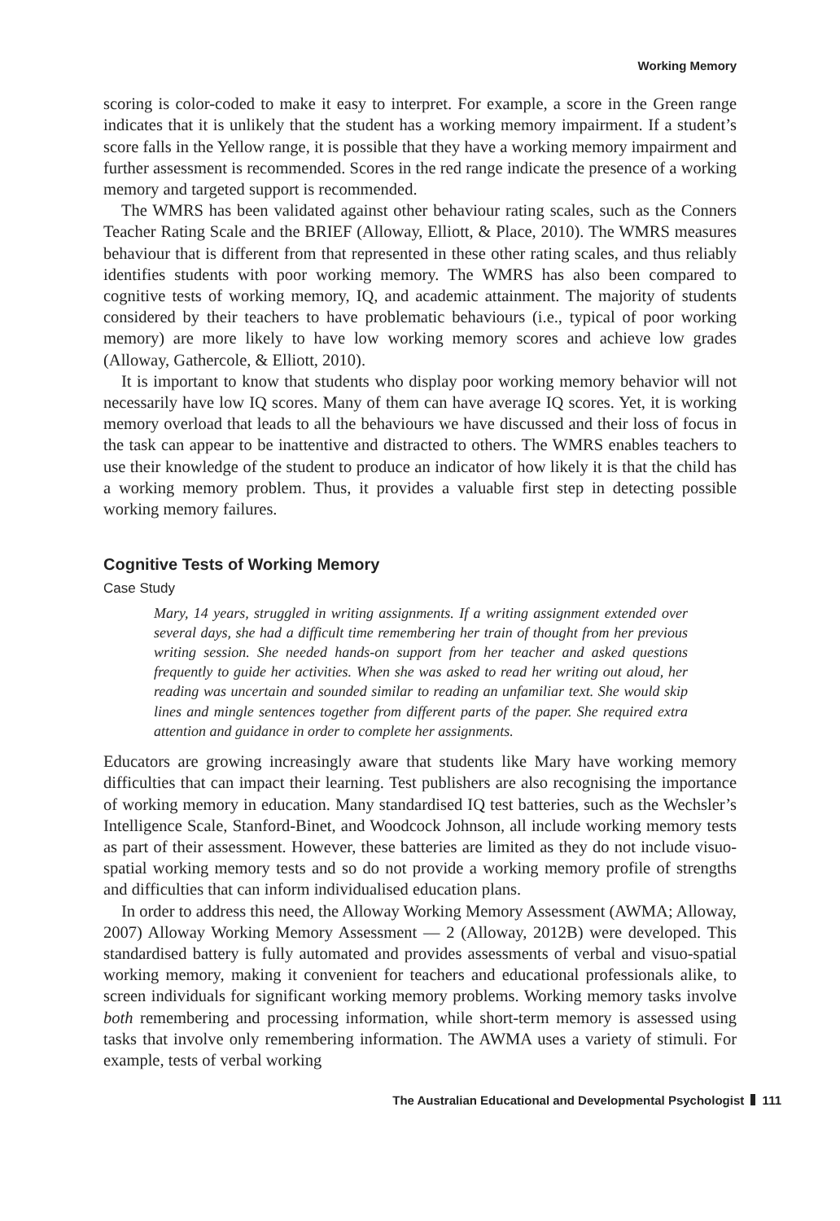Working Memory
scoring is color-coded to make it easy to interpret. For example, a score in the Green range indicates that it is unlikely that the student has a working memory impairment. If a student’s score falls in the Yellow range, it is possible that they have a working memory impairment and further assessment is recommended. Scores in the red range indicate the presence of a working memory and targeted support is recommended.
The WMRS has been validated against other behaviour rating scales, such as the Conners Teacher Rating Scale and the BRIEF (Alloway, Elliott, & Place, 2010). The WMRS measures behaviour that is different from that represented in these other rating scales, and thus reliably identifies students with poor working memory. The WMRS has also been compared to cognitive tests of working memory, IQ, and academic attainment. The majority of students considered by their teachers to have problematic behaviours (i.e., typical of poor working memory) are more likely to have low working memory scores and achieve low grades (Alloway, Gathercole, & Elliott, 2010).
It is important to know that students who display poor working memory behavior will not necessarily have low IQ scores. Many of them can have average IQ scores. Yet, it is working memory overload that leads to all the behaviours we have discussed and their loss of focus in the task can appear to be inattentive and distracted to others. The WMRS enables teachers to use their knowledge of the student to produce an indicator of how likely it is that the child has a working memory problem. Thus, it provides a valuable first step in detecting possible working memory failures.
Cognitive Tests of Working Memory
Case Study
Mary, 14 years, struggled in writing assignments. If a writing assignment extended over several days, she had a difficult time remembering her train of thought from her previous writing session. She needed hands-on support from her teacher and asked questions frequently to guide her activities. When she was asked to read her writing out aloud, her reading was uncertain and sounded similar to reading an unfamiliar text. She would skip lines and mingle sentences together from different parts of the paper. She required extra attention and guidance in order to complete her assignments.
Educators are growing increasingly aware that students like Mary have working memory difficulties that can impact their learning. Test publishers are also recognising the importance of working memory in education. Many standardised IQ test batteries, such as the Wechsler’s Intelligence Scale, Stanford-Binet, and Woodcock Johnson, all include working memory tests as part of their assessment. However, these batteries are limited as they do not include visuo-spatial working memory tests and so do not provide a working memory profile of strengths and difficulties that can inform individualised education plans.
In order to address this need, the Alloway Working Memory Assessment (AWMA; Alloway, 2007) Alloway Working Memory Assessment — 2 (Alloway, 2012B) were developed. This standardised battery is fully automated and provides assessments of verbal and visuo-spatial working memory, making it convenient for teachers and educational professionals alike, to screen individuals for significant working memory problems. Working memory tasks involve both remembering and processing information, while short-term memory is assessed using tasks that involve only remembering information. The AWMA uses a variety of stimuli. For example, tests of verbal working
The Australian Educational and Developmental Psychologist 111